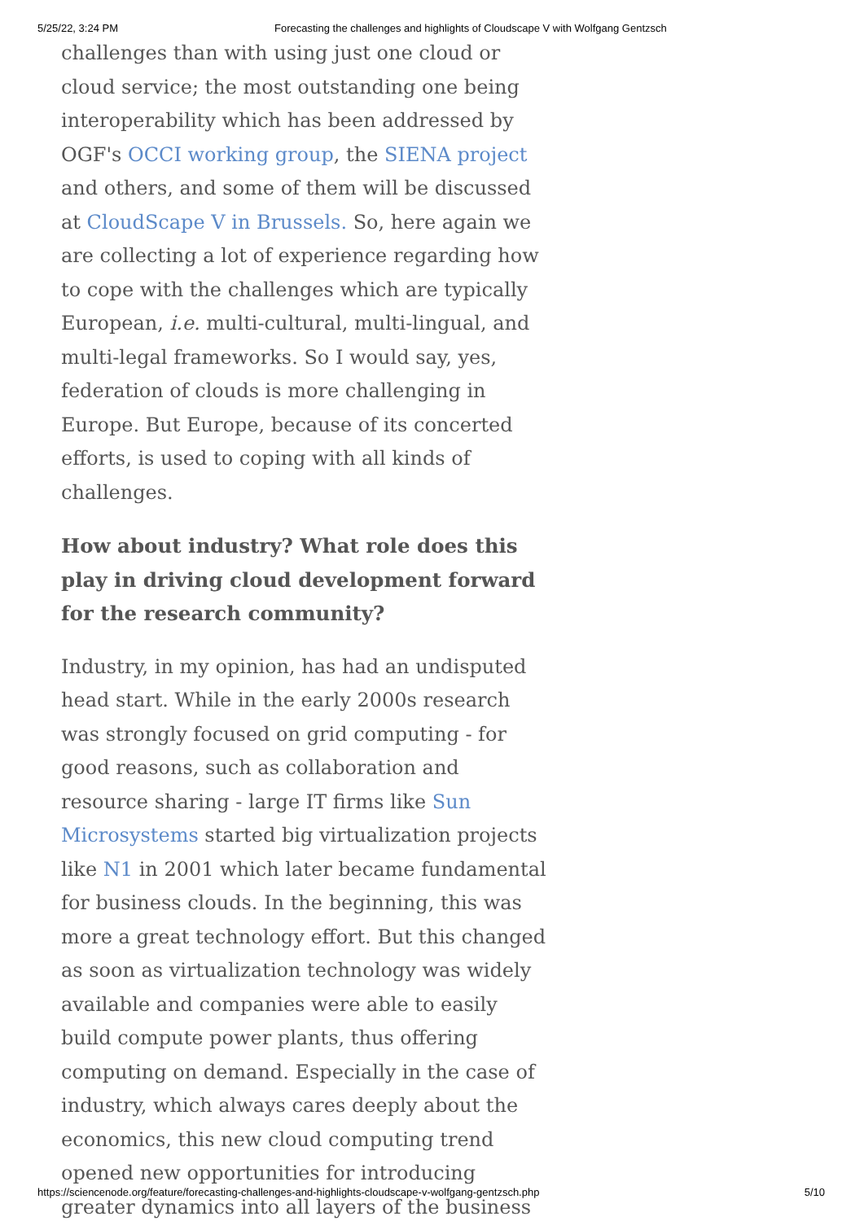5/25/22, 3:24 PM Forecasting the challenges and highlights of Cloudscape V with Wolfgang Gentzsch
challenges than with using just one cloud or cloud service; the most outstanding one being interoperability which has been addressed by OGF's OCCI working group, the SIENA project and others, and some of them will be discussed at CloudScape V in Brussels. So, here again we are collecting a lot of experience regarding how to cope with the challenges which are typically European, i.e. multi-cultural, multi-lingual, and multi-legal frameworks. So I would say, yes, federation of clouds is more challenging in Europe. But Europe, because of its concerted efforts, is used to coping with all kinds of challenges.
How about industry? What role does this play in driving cloud development forward for the research community?
Industry, in my opinion, has had an undisputed head start. While in the early 2000s research was strongly focused on grid computing - for good reasons, such as collaboration and resource sharing - large IT firms like Sun Microsystems started big virtualization projects like N1 in 2001 which later became fundamental for business clouds. In the beginning, this was more a great technology effort. But this changed as soon as virtualization technology was widely available and companies were able to easily build compute power plants, thus offering computing on demand. Especially in the case of industry, which always cares deeply about the economics, this new cloud computing trend opened new opportunities for introducing greater dynamics into all layers of the business
https://sciencenode.org/feature/forecasting-challenges-and-highlights-cloudscape-v-wolfgang-gentzsch.php 5/10